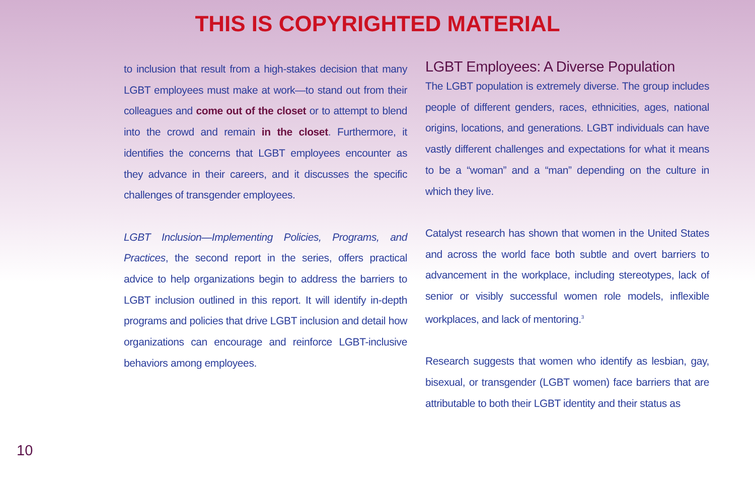THIS IS COPYRIGHTED MATERIAL
to inclusion that result from a high-stakes decision that many LGBT employees must make at work—to stand out from their colleagues and come out of the closet or to attempt to blend into the crowd and remain in the closet. Furthermore, it identifies the concerns that LGBT employees encounter as they advance in their careers, and it discusses the specific challenges of transgender employees.
LGBT Inclusion—Implementing Policies, Programs, and Practices, the second report in the series, offers practical advice to help organizations begin to address the barriers to LGBT inclusion outlined in this report. It will identify in-depth programs and policies that drive LGBT inclusion and detail how organizations can encourage and reinforce LGBT-inclusive behaviors among employees.
LGBT Employees: A Diverse Population
The LGBT population is extremely diverse. The group includes people of different genders, races, ethnicities, ages, national origins, locations, and generations. LGBT individuals can have vastly different challenges and expectations for what it means to be a “woman” and a “man” depending on the culture in which they live.
Catalyst research has shown that women in the United States and across the world face both subtle and overt barriers to advancement in the workplace, including stereotypes, lack of senior or visibly successful women role models, inflexible workplaces, and lack of mentoring.<sup>3</sup>
Research suggests that women who identify as lesbian, gay, bisexual, or transgender (LGBT women) face barriers that are attributable to both their LGBT identity and their status as
10